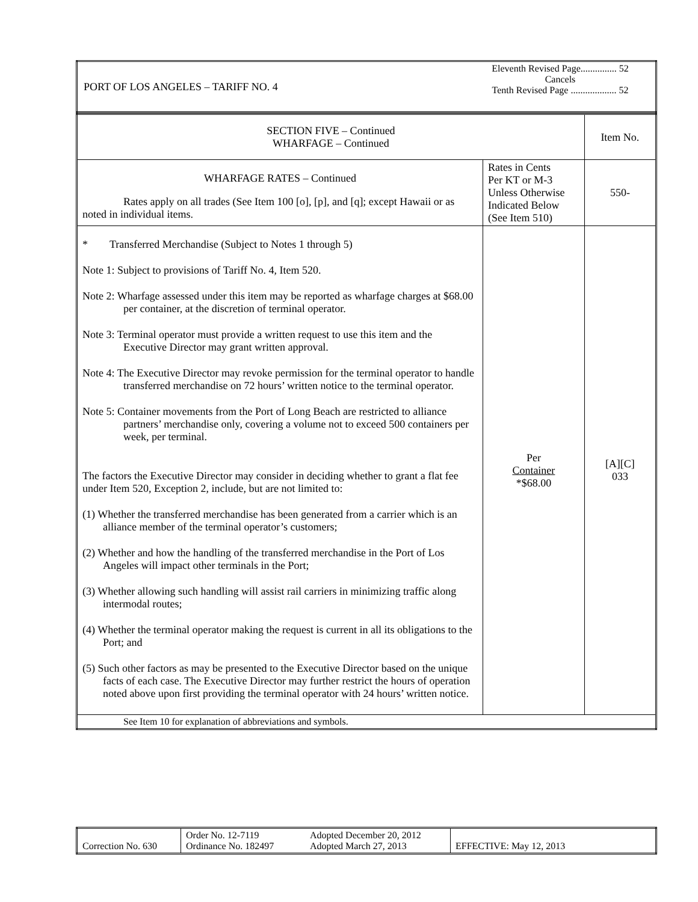| PORT OF LOS ANGELES – TARIFF NO. 4 | Eleventh Revised Page............... 52 Cancels Tenth Revised Page ................... 52 |
| SECTION FIVE – Continued WHARFAGE – Continued | | Item No. |
| WHARFAGE RATES – Continued Rates apply on all trades (See Item 100 [o], [p], and [q]; except Hawaii or as noted in individual items. | Rates in Cents Per KT or M-3 Unless Otherwise Indicated Below (See Item 510) | 550- |
| * Transferred Merchandise (Subject to Notes 1 through 5) Note 1: Subject to provisions of Tariff No. 4, Item 520. Note 2: Wharfage assessed under this item may be reported as wharfage charges at $68.00 per container, at the discretion of terminal operator. Note 3: Terminal operator must provide a written request to use this item and the Executive Director may grant written approval. Note 4: The Executive Director may revoke permission for the terminal operator to handle transferred merchandise on 72 hours’ written notice to the terminal operator. Note 5: Container movements from the Port of Long Beach are restricted to alliance partners’ merchandise only, covering a volume not to exceed 500 containers per week, per terminal. The factors the Executive Director may consider in deciding whether to grant a flat fee under Item 520, Exception 2, include, but are not limited to: (1) Whether the transferred merchandise has been generated from a carrier which is an alliance member of the terminal operator’s customers; (2) Whether and how the handling of the transferred merchandise in the Port of Los Angeles will impact other terminals in the Port; (3) Whether allowing such handling will assist rail carriers in minimizing traffic along intermodal routes; (4) Whether the terminal operator making the request is current in all its obligations to the Port; and (5) Such other factors as may be presented to the Executive Director based on the unique facts of each case. The Executive Director may further restrict the hours of operation noted above upon first providing the terminal operator with 24 hours’ written notice. | Per Container *$68.00 | [A][C] 033 |
| See Item 10 for explanation of abbreviations and symbols. | | |
| Correction No. 630 | Order No. 12-7119 Ordinance No. 182497 | Adopted December 20, 2012 Adopted March 27, 2013 | EFFECTIVE: May 12, 2013 |